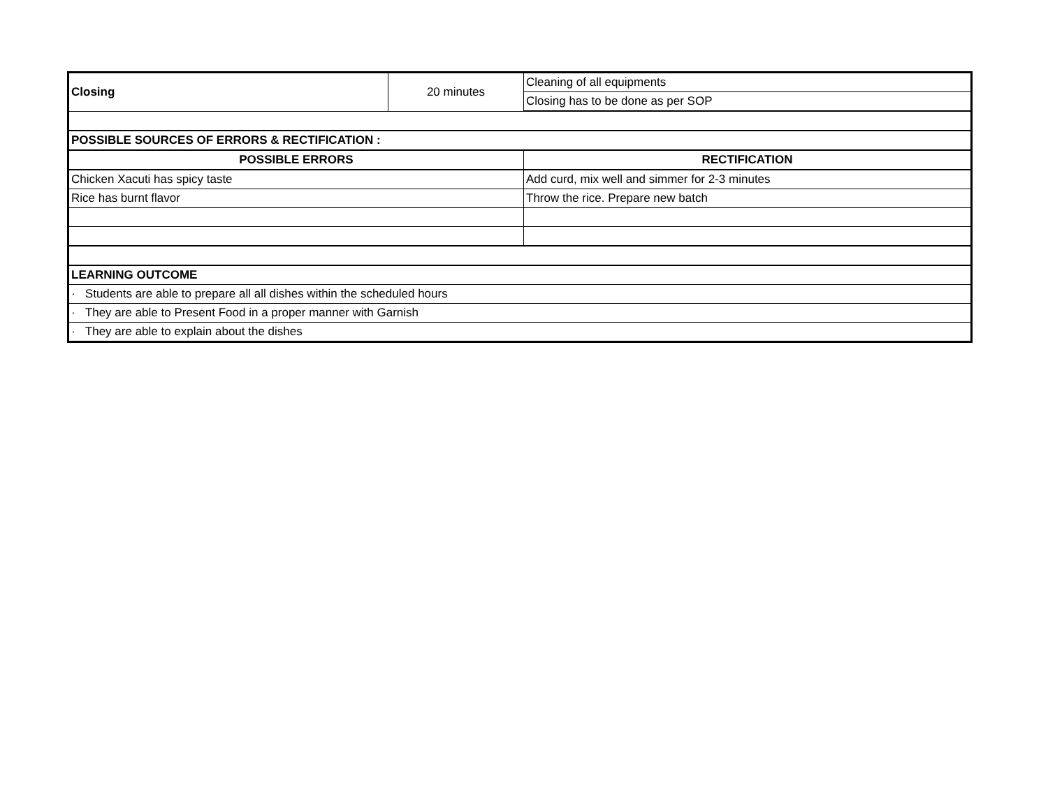| Closing | 20 minutes | Cleaning of all equipments |
| | | Closing has to be done as per SOP |
| POSSIBLE SOURCES OF ERRORS & RECTIFICATION : | | |
| POSSIBLE ERRORS | | RECTIFICATION |
| Chicken Xacuti has spicy taste | | Add curd, mix well and simmer for 2-3 minutes |
| Rice has burnt flavor | | Throw the rice. Prepare new batch |
| LEARNING OUTCOME | | |
| · Students are able to prepare all all dishes within the scheduled hours | | |
| · They are able to Present Food in a proper manner with Garnish | | |
| · They are able to explain about the dishes | | |